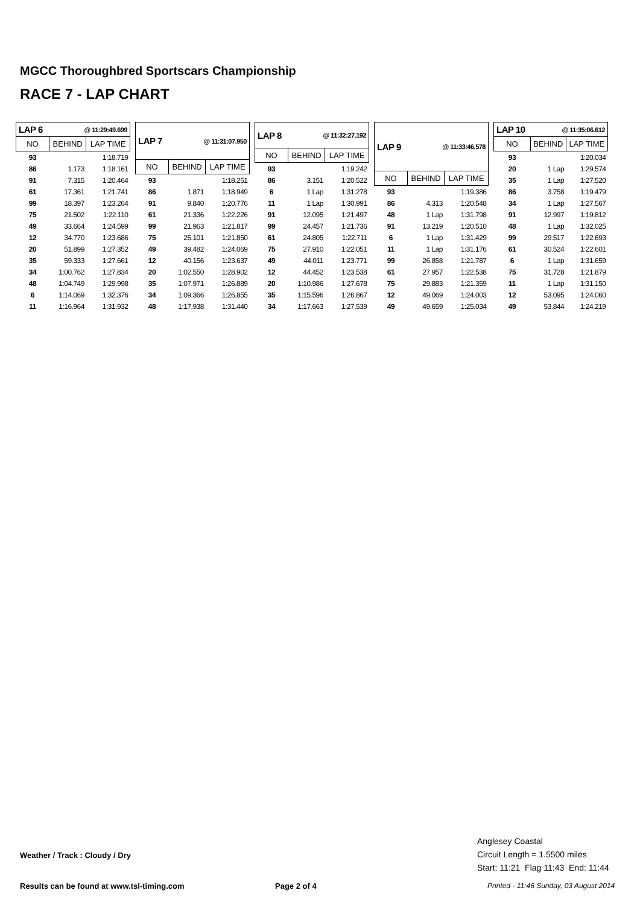MGCC Thoroughbred Sportscars Championship
RACE 7 - LAP CHART
| LAP 6 | @ 11:29:49.699 | |
| --- | --- | --- |
| NO | BEHIND | LAP TIME |
| 93 | | 1:18.719 |
| 86 | 1.173 | 1:18.161 |
| 91 | 7.315 | 1:20.464 |
| 61 | 17.361 | 1:21.741 |
| 99 | 18.397 | 1:23.264 |
| 75 | 21.502 | 1:22.110 |
| 49 | 33.664 | 1:24.599 |
| 12 | 34.770 | 1:23.686 |
| 20 | 51.899 | 1:27.352 |
| 35 | 59.333 | 1:27.661 |
| 34 | 1:00.762 | 1:27.834 |
| 48 | 1:04.749 | 1:29.998 |
| 6 | 1:14.069 | 1:32.376 |
| 11 | 1:16.964 | 1:31.932 |
| LAP 7 | @ 11:31:07.950 | |
| --- | --- | --- |
| NO | BEHIND | LAP TIME |
| 93 | | 1:18.251 |
| 86 | 1.871 | 1:18.949 |
| 91 | 9.840 | 1:20.776 |
| 61 | 21.336 | 1:22.226 |
| 99 | 21.963 | 1:21.817 |
| 75 | 25.101 | 1:21.850 |
| 49 | 39.482 | 1:24.069 |
| 12 | 40.156 | 1:23.637 |
| 20 | 1:02.550 | 1:28.902 |
| 35 | 1:07.971 | 1:26.889 |
| 34 | 1:09.366 | 1:26.855 |
| 48 | 1:17.938 | 1:31.440 |
| LAP 8 | @ 11:32:27.192 | |
| --- | --- | --- |
| NO | BEHIND | LAP TIME |
| 93 | | 1:19.242 |
| 86 | 3.151 | 1:20.522 |
| 6 | 1 Lap | 1:31.278 |
| 11 | 1 Lap | 1:30.991 |
| 91 | 12.095 | 1:21.497 |
| 99 | 24.457 | 1:21.736 |
| 61 | 24.805 | 1:22.711 |
| 75 | 27.910 | 1:22.051 |
| 49 | 44.011 | 1:23.771 |
| 12 | 44.452 | 1:23.538 |
| 20 | 1:10.986 | 1:27.678 |
| 35 | 1:15.596 | 1:26.867 |
| 34 | 1:17.663 | 1:27.539 |
| LAP 9 | @ 11:33:46.578 | |
| --- | --- | --- |
| NO | BEHIND | LAP TIME |
| 93 | | 1:19.386 |
| 86 | 4.313 | 1:20.548 |
| 48 | 1 Lap | 1:31.798 |
| 91 | 13.219 | 1:20.510 |
| 6 | 1 Lap | 1:31.429 |
| 11 | 1 Lap | 1:31.176 |
| 99 | 26.858 | 1:21.787 |
| 61 | 27.957 | 1:22.538 |
| 75 | 29.883 | 1:21.359 |
| 12 | 49.069 | 1:24.003 |
| 49 | 49.659 | 1:25.034 |
| LAP 10 | @ 11:35:06.612 | |
| --- | --- | --- |
| NO | BEHIND | LAP TIME |
| 93 | | 1:20.034 |
| 20 | 1 Lap | 1:29.574 |
| 35 | 1 Lap | 1:27.520 |
| 86 | 3.758 | 1:19.479 |
| 34 | 1 Lap | 1:27.567 |
| 91 | 12.997 | 1:19.812 |
| 48 | 1 Lap | 1:32.025 |
| 99 | 29.517 | 1:22.693 |
| 61 | 30.524 | 1:22.601 |
| 6 | 1 Lap | 1:31.659 |
| 75 | 31.728 | 1:21.879 |
| 11 | 1 Lap | 1:31.150 |
| 12 | 53.095 | 1:24.060 |
| 49 | 53.844 | 1:24.219 |
Anglesey Coastal
Circuit Length = 1.5500 miles
Start: 11:21 Flag 11:43 End: 11:44
Weather / Track : Cloudy / Dry
Results can be found at www.tsl-timing.com
Page 2 of 4
Printed - 11:46 Sunday, 03 August 2014